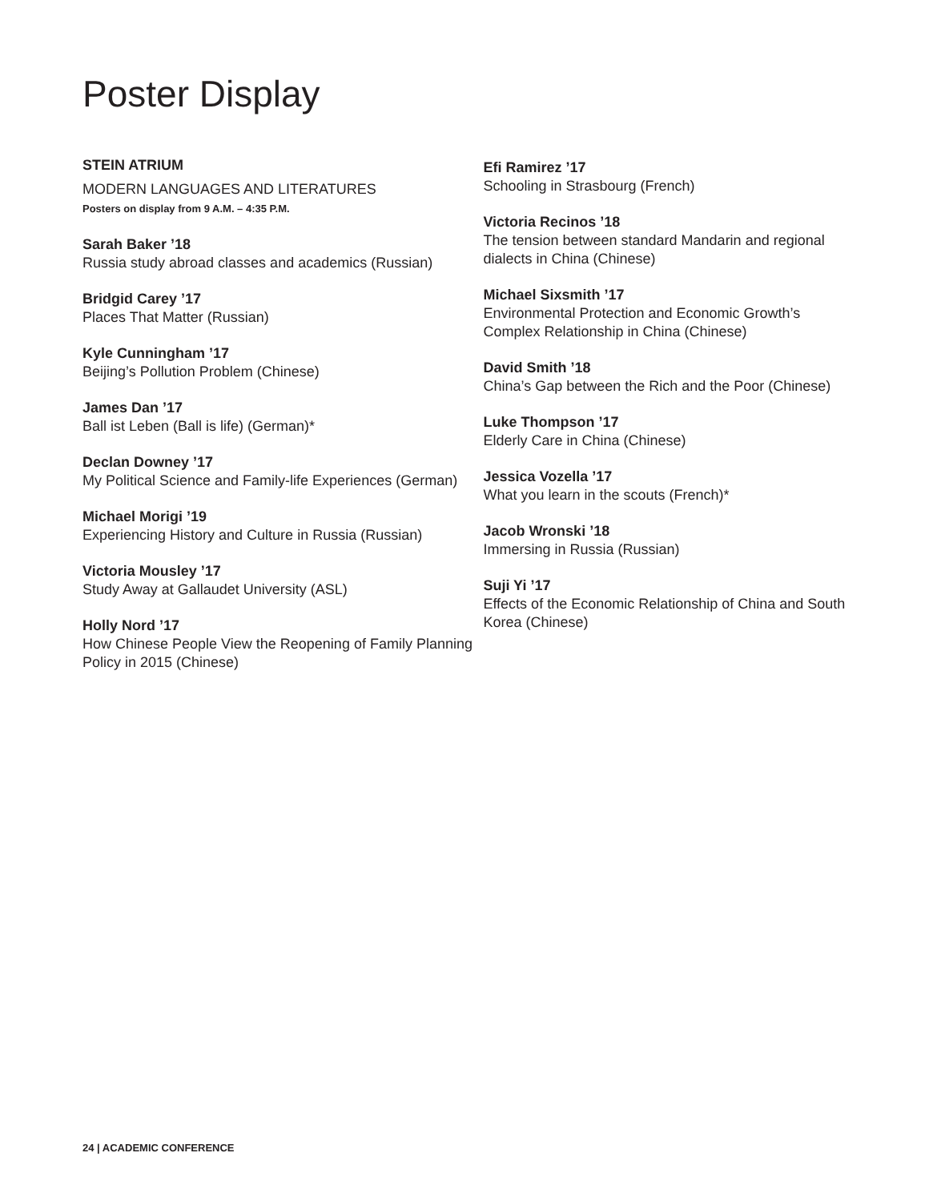Poster Display
STEIN ATRIUM
MODERN LANGUAGES AND LITERATURES
Posters on display from 9 A.M. – 4:35 P.M.
Sarah Baker ’18
Russia study abroad classes and academics (Russian)
Bridgid Carey ’17
Places That Matter (Russian)
Kyle Cunningham ’17
Beijing’s Pollution Problem (Chinese)
James Dan ’17
Ball ist Leben (Ball is life) (German)*
Declan Downey ’17
My Political Science and Family-life Experiences (German)
Michael Morigi ’19
Experiencing History and Culture in Russia (Russian)
Victoria Mousley ’17
Study Away at Gallaudet University (ASL)
Holly Nord ’17
How Chinese People View the Reopening of Family Planning Policy in 2015 (Chinese)
Efi Ramirez ’17
Schooling in Strasbourg (French)
Victoria Recinos ’18
The tension between standard Mandarin and regional dialects in China (Chinese)
Michael Sixsmith ’17
Environmental Protection and Economic Growth’s Complex Relationship in China (Chinese)
David Smith ’18
China’s Gap between the Rich and the Poor (Chinese)
Luke Thompson ’17
Elderly Care in China (Chinese)
Jessica Vozella ’17
What you learn in the scouts (French)*
Jacob Wronski ’18
Immersing in Russia (Russian)
Suji Yi ’17
Effects of the Economic Relationship of China and South Korea (Chinese)
24 | ACADEMIC CONFERENCE